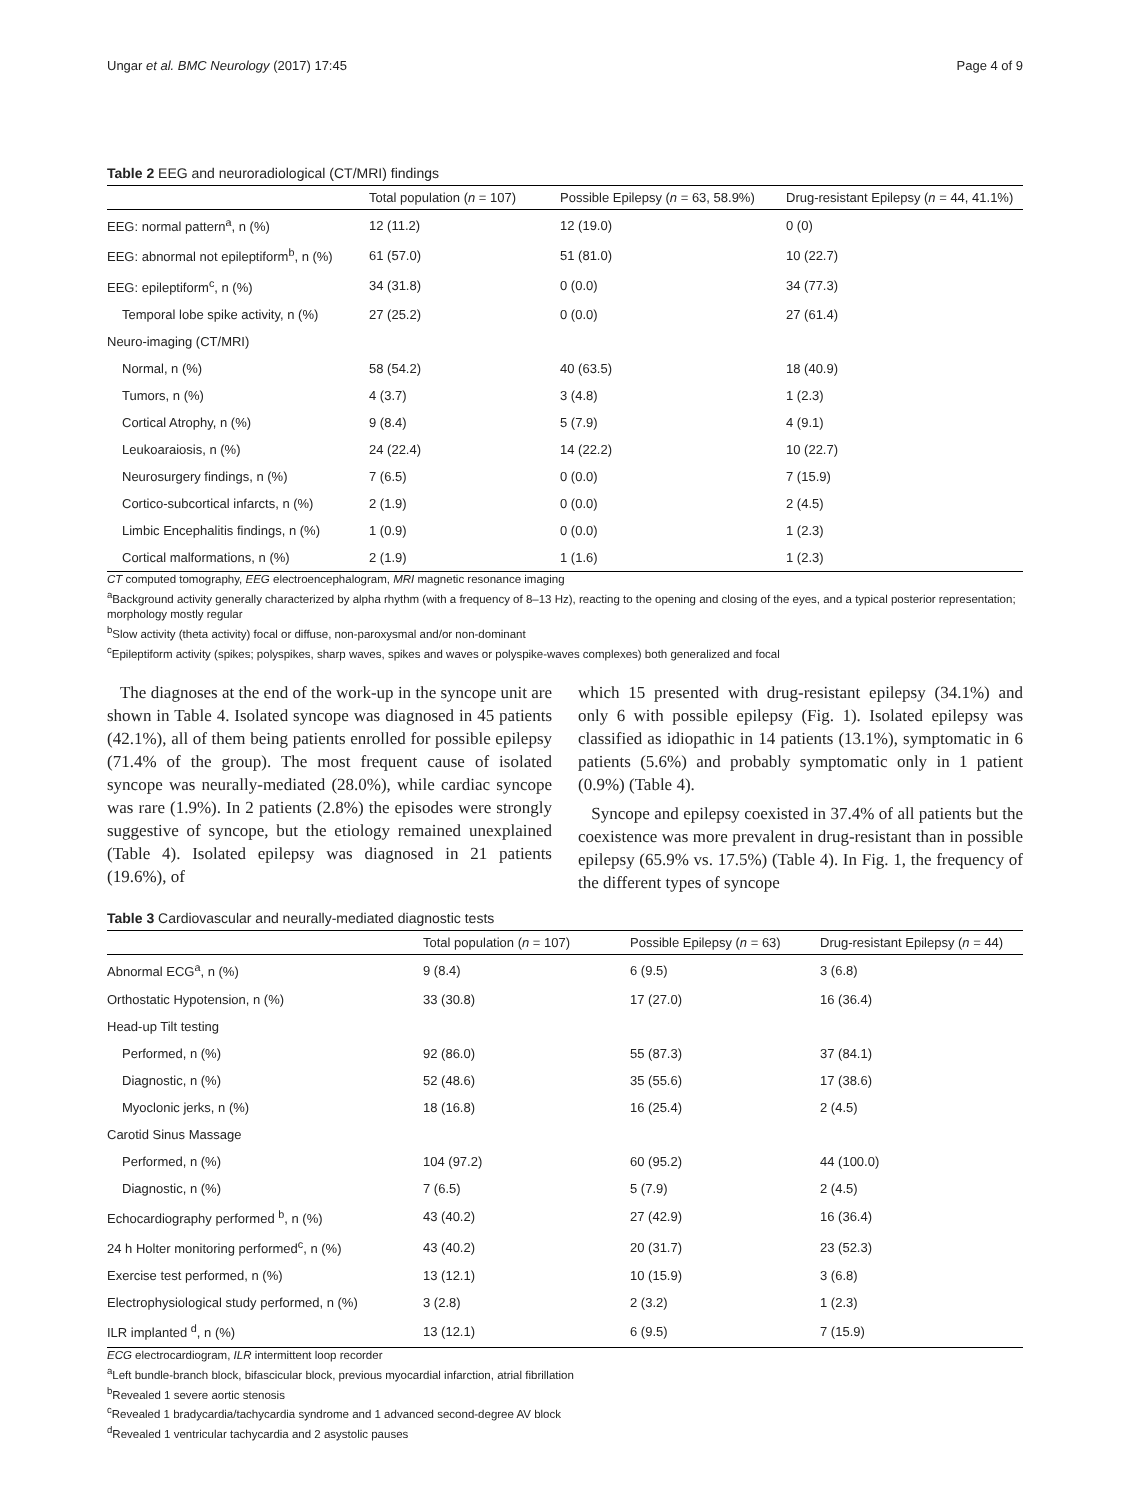Ungar et al. BMC Neurology (2017) 17:45 Page 4 of 9
Table 2 EEG and neuroradiological (CT/MRI) findings
| | Total population ( n = 107) | Possible Epilepsy ( n = 63, 58.9%) | Drug-resistant Epilepsy ( n = 44, 41.1%) |
| --- | --- | --- | --- |
| EEG: normal pattern<sup>a</sup>, n (%) | 12 (11.2) | 12 (19.0) | 0 (0) |
| EEG: abnormal not epileptiform<sup>b</sup>, n (%) | 61 (57.0) | 51 (81.0) | 10 (22.7) |
| EEG: epileptiform<sup>c</sup>, n (%) | 34 (31.8) | 0 (0.0) | 34 (77.3) |
| Temporal lobe spike activity, n (%) | 27 (25.2) | 0 (0.0) | 27 (61.4) |
| Neuro-imaging (CT/MRI) | | | |
| Normal, n (%) | 58 (54.2) | 40 (63.5) | 18 (40.9) |
| Tumors, n (%) | 4 (3.7) | 3 (4.8) | 1 (2.3) |
| Cortical Atrophy, n (%) | 9 (8.4) | 5 (7.9) | 4 (9.1) |
| Leukoaraiosis, n (%) | 24 (22.4) | 14 (22.2) | 10 (22.7) |
| Neurosurgery findings, n (%) | 7 (6.5) | 0 (0.0) | 7 (15.9) |
| Cortico-subcortical infarcts, n (%) | 2 (1.9) | 0 (0.0) | 2 (4.5) |
| Limbic Encephalitis findings, n (%) | 1 (0.9) | 0 (0.0) | 1 (2.3) |
| Cortical malformations, n (%) | 2 (1.9) | 1 (1.6) | 1 (2.3) |
CT computed tomography, EEG electroencephalogram, MRI magnetic resonance imaging
<sup>a</sup> Background activity generally characterized by alpha rhythm (with a frequency of 8–13 Hz), reacting to the opening and closing of the eyes, and a typical posterior representation; morphology mostly regular
<sup>b</sup> Slow activity (theta activity) focal or diffuse, non-paroxysmal and/or non-dominant
<sup>c</sup> Epileptiform activity (spikes; polyspikes, sharp waves, spikes and waves or polyspike-waves complexes) both generalized and focal
The diagnoses at the end of the work-up in the syncope unit are shown in Table 4. Isolated syncope was diagnosed in 45 patients (42.1%), all of them being patients enrolled for possible epilepsy (71.4% of the group). The most frequent cause of isolated syncope was neurally-mediated (28.0%), while cardiac syncope was rare (1.9%). In 2 patients (2.8%) the episodes were strongly suggestive of syncope, but the etiology remained unexplained (Table 4). Isolated epilepsy was diagnosed in 21 patients (19.6%), of
which 15 presented with drug-resistant epilepsy (34.1%) and only 6 with possible epilepsy (Fig. 1). Isolated epilepsy was classified as idiopathic in 14 patients (13.1%), symptomatic in 6 patients (5.6%) and probably symptomatic only in 1 patient (0.9%) (Table 4).
Syncope and epilepsy coexisted in 37.4% of all patients but the coexistence was more prevalent in drug-resistant than in possible epilepsy (65.9% vs. 17.5%) (Table 4). In Fig. 1, the frequency of the different types of syncope
Table 3 Cardiovascular and neurally-mediated diagnostic tests
| | Total population ( n = 107) | Possible Epilepsy ( n = 63) | Drug-resistant Epilepsy ( n = 44) |
| --- | --- | --- | --- |
| Abnormal ECG<sup>a</sup>, n (%) | 9 (8.4) | 6 (9.5) | 3 (6.8) |
| Orthostatic Hypotension, n (%) | 33 (30.8) | 17 (27.0) | 16 (36.4) |
| Head-up Tilt testing | | | |
| Performed, n (%) | 92 (86.0) | 55 (87.3) | 37 (84.1) |
| Diagnostic, n (%) | 52 (48.6) | 35 (55.6) | 17 (38.6) |
| Myoclonic jerks, n (%) | 18 (16.8) | 16 (25.4) | 2 (4.5) |
| Carotid Sinus Massage | | | |
| Performed, n (%) | 104 (97.2) | 60 (95.2) | 44 (100.0) |
| Diagnostic, n (%) | 7 (6.5) | 5 (7.9) | 2 (4.5) |
| Echocardiography performed <sup>b</sup>, n (%) | 43 (40.2) | 27 (42.9) | 16 (36.4) |
| 24 h Holter monitoring performed<sup>c</sup>, n (%) | 43 (40.2) | 20 (31.7) | 23 (52.3) |
| Exercise test performed, n (%) | 13 (12.1) | 10 (15.9) | 3 (6.8) |
| Electrophysiological study performed, n (%) | 3 (2.8) | 2 (3.2) | 1 (2.3) |
| ILR implanted <sup>d</sup>, n (%) | 13 (12.1) | 6 (9.5) | 7 (15.9) |
ECG electrocardiogram, ILR intermittent loop recorder
<sup>a</sup> Left bundle-branch block, bifascicular block, previous myocardial infarction, atrial fibrillation
<sup>b</sup> Revealed 1 severe aortic stenosis
<sup>c</sup> Revealed 1 bradycardia/tachycardia syndrome and 1 advanced second-degree AV block
<sup>d</sup> Revealed 1 ventricular tachycardia and 2 asystolic pauses